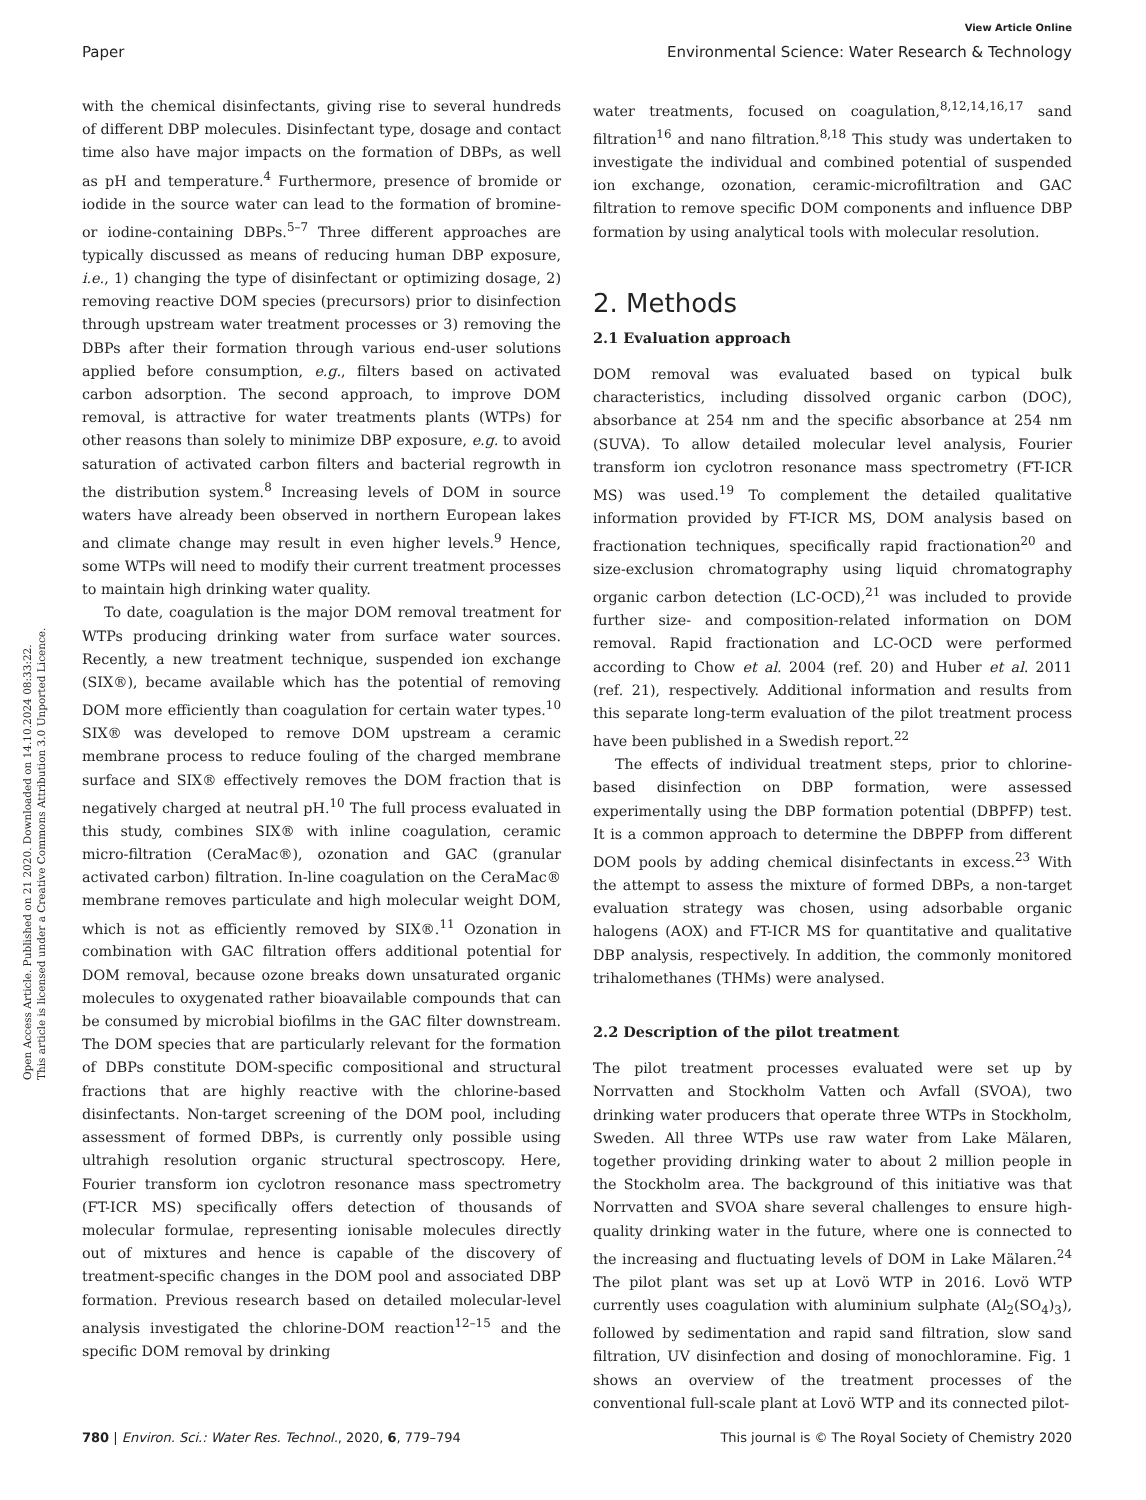View Article Online
Paper Environmental Science: Water Research & Technology
Open Access Article. Published on 21 2020. Downloaded on 14.10.2024 08:33:22.
This article is licensed under a Creative Commons Attribution 3.0 Unported Licence.
with the chemical disinfectants, giving rise to several hundreds of different DBP molecules. Disinfectant type, dosage and contact time also have major impacts on the formation of DBPs, as well as pH and temperature.<sup>4</sup> Furthermore, presence of bromide or iodide in the source water can lead to the formation of bromine- or iodine-containing DBPs.<sup>5–7</sup> Three different approaches are typically discussed as means of reducing human DBP exposure, i.e., 1) changing the type of disinfectant or optimizing dosage, 2) removing reactive DOM species (precursors) prior to disinfection through upstream water treatment processes or 3) removing the DBPs after their formation through various end-user solutions applied before consumption, e.g., filters based on activated carbon adsorption. The second approach, to improve DOM removal, is attractive for water treatments plants (WTPs) for other reasons than solely to minimize DBP exposure, e.g. to avoid saturation of activated carbon filters and bacterial regrowth in the distribution system.<sup>8</sup> Increasing levels of DOM in source waters have already been observed in northern European lakes and climate change may result in even higher levels.<sup>9</sup> Hence, some WTPs will need to modify their current treatment processes to maintain high drinking water quality.
To date, coagulation is the major DOM removal treatment for WTPs producing drinking water from surface water sources. Recently, a new treatment technique, suspended ion exchange (SIX®), became available which has the potential of removing DOM more efficiently than coagulation for certain water types.<sup>10</sup> SIX® was developed to remove DOM upstream a ceramic membrane process to reduce fouling of the charged membrane surface and SIX® effectively removes the DOM fraction that is negatively charged at neutral pH.<sup>10</sup> The full process evaluated in this study, combines SIX® with inline coagulation, ceramic micro-filtration (CeraMac®), ozonation and GAC (granular activated carbon) filtration. In-line coagulation on the CeraMac® membrane removes particulate and high molecular weight DOM, which is not as efficiently removed by SIX®.<sup>11</sup> Ozonation in combination with GAC filtration offers additional potential for DOM removal, because ozone breaks down unsaturated organic molecules to oxygenated rather bioavailable compounds that can be consumed by microbial biofilms in the GAC filter downstream. The DOM species that are particularly relevant for the formation of DBPs constitute DOM-specific compositional and structural fractions that are highly reactive with the chlorine-based disinfectants. Non-target screening of the DOM pool, including assessment of formed DBPs, is currently only possible using ultrahigh resolution organic structural spectroscopy. Here, Fourier transform ion cyclotron resonance mass spectrometry (FT-ICR MS) specifically offers detection of thousands of molecular formulae, representing ionisable molecules directly out of mixtures and hence is capable of the discovery of treatment-specific changes in the DOM pool and associated DBP formation. Previous research based on detailed molecular-level analysis investigated the chlorine-DOM reaction<sup>12–15</sup> and the specific DOM removal by drinking
water treatments, focused on coagulation,<sup>8,12,14,16,17</sup> sand filtration<sup>16</sup> and nano filtration.<sup>8,18</sup> This study was undertaken to investigate the individual and combined potential of suspended ion exchange, ozonation, ceramic-microfiltration and GAC filtration to remove specific DOM components and influence DBP formation by using analytical tools with molecular resolution.
2. Methods
2.1 Evaluation approach
DOM removal was evaluated based on typical bulk characteristics, including dissolved organic carbon (DOC), absorbance at 254 nm and the specific absorbance at 254 nm (SUVA). To allow detailed molecular level analysis, Fourier transform ion cyclotron resonance mass spectrometry (FT-ICR MS) was used.<sup>19</sup> To complement the detailed qualitative information provided by FT-ICR MS, DOM analysis based on fractionation techniques, specifically rapid fractionation<sup>20</sup> and size-exclusion chromatography using liquid chromatography organic carbon detection (LC-OCD),<sup>21</sup> was included to provide further size- and composition-related information on DOM removal. Rapid fractionation and LC-OCD were performed according to Chow et al. 2004 (ref. 20) and Huber et al. 2011 (ref. 21), respectively. Additional information and results from this separate long-term evaluation of the pilot treatment process have been published in a Swedish report.<sup>22</sup>
The effects of individual treatment steps, prior to chlorine-based disinfection on DBP formation, were assessed experimentally using the DBP formation potential (DBPFP) test. It is a common approach to determine the DBPFP from different DOM pools by adding chemical disinfectants in excess.<sup>23</sup> With the attempt to assess the mixture of formed DBPs, a non-target evaluation strategy was chosen, using adsorbable organic halogens (AOX) and FT-ICR MS for quantitative and qualitative DBP analysis, respectively. In addition, the commonly monitored trihalomethanes (THMs) were analysed.
2.2 Description of the pilot treatment
The pilot treatment processes evaluated were set up by Norrvatten and Stockholm Vatten och Avfall (SVOA), two drinking water producers that operate three WTPs in Stockholm, Sweden. All three WTPs use raw water from Lake Mälaren, together providing drinking water to about 2 million people in the Stockholm area. The background of this initiative was that Norrvatten and SVOA share several challenges to ensure high-quality drinking water in the future, where one is connected to the increasing and fluctuating levels of DOM in Lake Mälaren.<sup>24</sup> The pilot plant was set up at Lovö WTP in 2016. Lovö WTP currently uses coagulation with aluminium sulphate (Al<sub>2</sub>(SO<sub>4</sub>)<sub>3</sub>), followed by sedimentation and rapid sand filtration, slow sand filtration, UV disinfection and dosing of monochloramine. Fig. 1 shows an overview of the treatment processes of the conventional full-scale plant at Lovö WTP and its connected pilot-
780 | Environ. Sci.: Water Res. Technol., 2020, 6, 779–794 This journal is © The Royal Society of Chemistry 2020